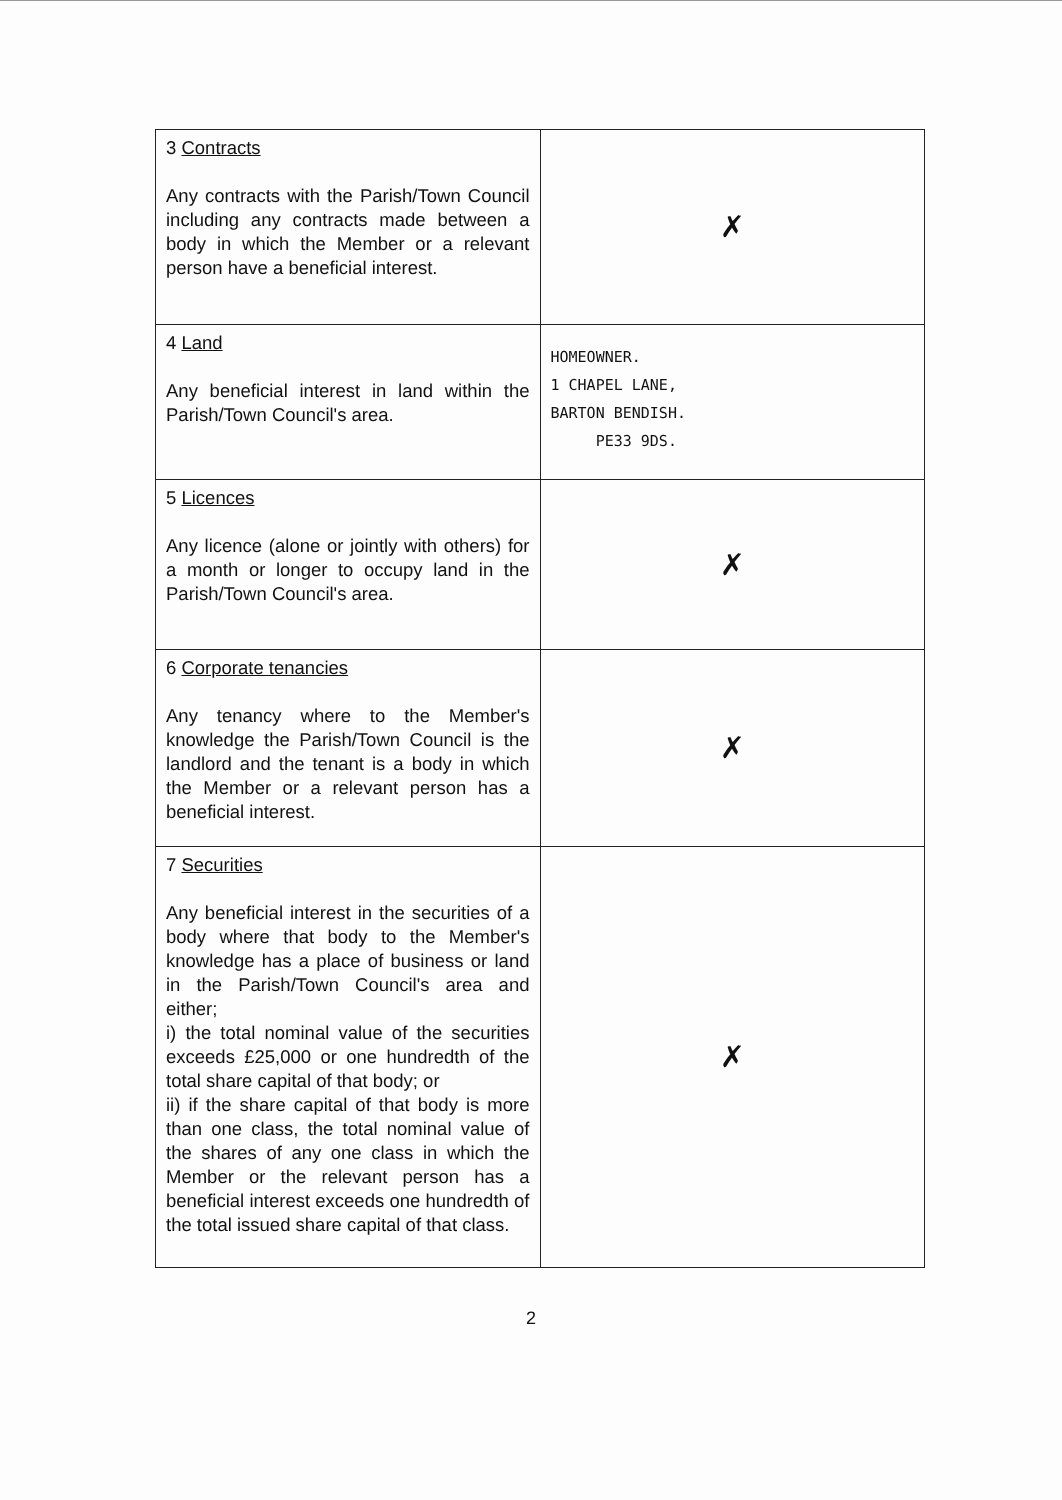| 3 Contracts Any contracts with the Parish/Town Council including any contracts made between a body in which the Member or a relevant person have a beneficial interest. | ✗ |
| 4 Land Any beneficial interest in land within the Parish/Town Council's area. | HOMEOWNER. 1 CHAPEL LANE, BARTON BENDISH. PE33 9DS. |
| 5 Licences Any licence (alone or jointly with others) for a month or longer to occupy land in the Parish/Town Council's area. | ✗ |
| 6 Corporate tenancies Any tenancy where to the Member's knowledge the Parish/Town Council is the landlord and the tenant is a body in which the Member or a relevant person has a beneficial interest. | ✗ |
| 7 Securities Any beneficial interest in the securities of a body where that body to the Member's knowledge has a place of business or land in the Parish/Town Council's area and either; i) the total nominal value of the securities exceeds £25,000 or one hundredth of the total share capital of that body; or ii) if the share capital of that body is more than one class, the total nominal value of the shares of any one class in which the Member or the relevant person has a beneficial interest exceeds one hundredth of the total issued share capital of that class. | ✗ |
2